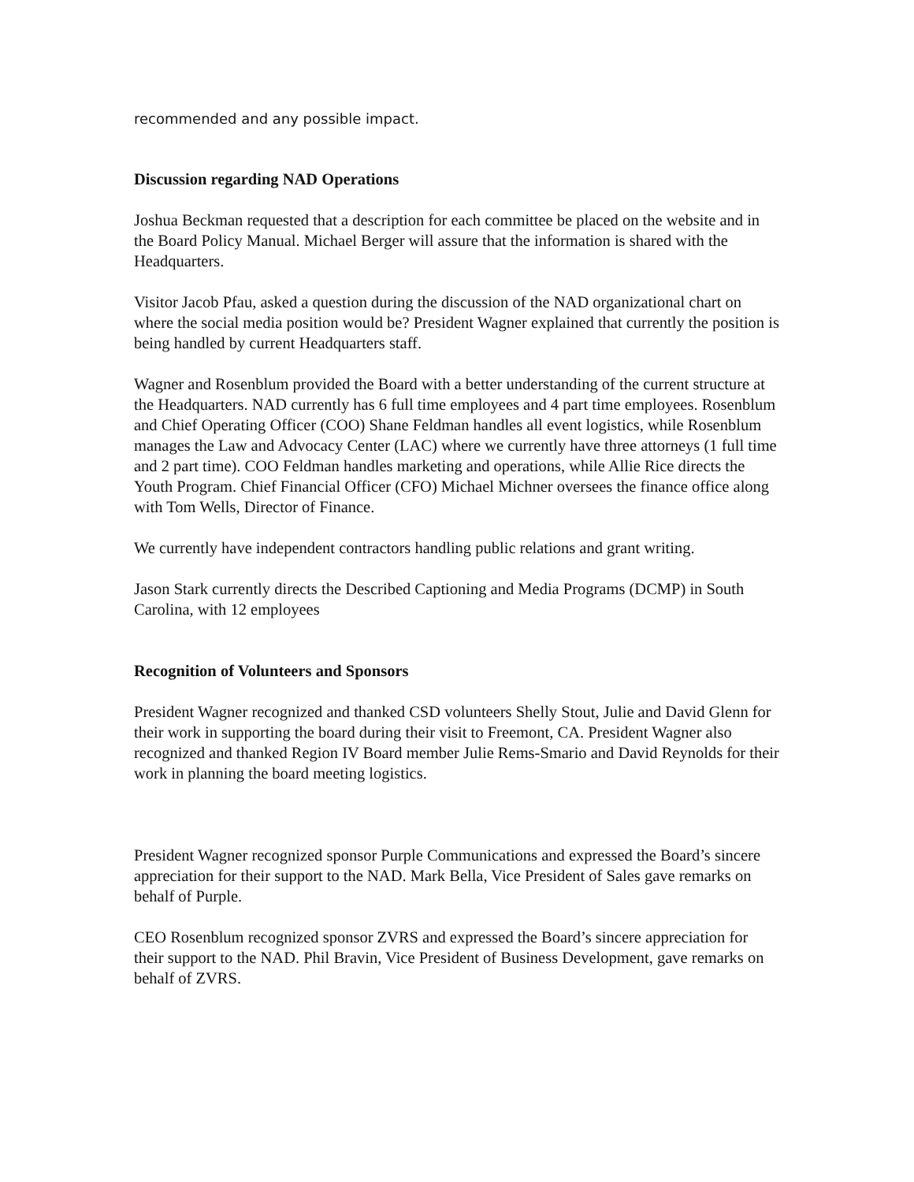recommended and any possible impact.
Discussion regarding NAD Operations
Joshua Beckman requested that a description for each committee be placed on the website and in the Board Policy Manual. Michael Berger will assure that the information is shared with the Headquarters.
Visitor Jacob Pfau, asked a question during the discussion of the NAD organizational chart on where the social media position would be? President Wagner explained that currently the position is being handled by current Headquarters staff.
Wagner and Rosenblum provided the Board with a better understanding of the current structure at the Headquarters. NAD currently has 6 full time employees and 4 part time employees. Rosenblum and Chief Operating Officer (COO) Shane Feldman handles all event logistics, while Rosenblum manages the Law and Advocacy Center (LAC) where we currently have three attorneys (1 full time and 2 part time). COO Feldman handles marketing and operations, while Allie Rice directs the Youth Program. Chief Financial Officer (CFO) Michael Michner oversees the finance office along with Tom Wells, Director of Finance.
We currently have independent contractors handling public relations and grant writing.
Jason Stark currently directs the Described Captioning and Media Programs (DCMP) in South Carolina, with 12 employees
Recognition of Volunteers and Sponsors
President Wagner recognized and thanked CSD volunteers Shelly Stout, Julie and David Glenn for their work in supporting the board during their visit to Freemont, CA. President Wagner also recognized and thanked Region IV Board member Julie Rems-Smario and David Reynolds for their work in planning the board meeting logistics.
President Wagner recognized sponsor Purple Communications and expressed the Board’s sincere appreciation for their support to the NAD. Mark Bella, Vice President of Sales gave remarks on behalf of Purple.
CEO Rosenblum recognized sponsor ZVRS and expressed the Board’s sincere appreciation for their support to the NAD. Phil Bravin, Vice President of Business Development, gave remarks on behalf of ZVRS.